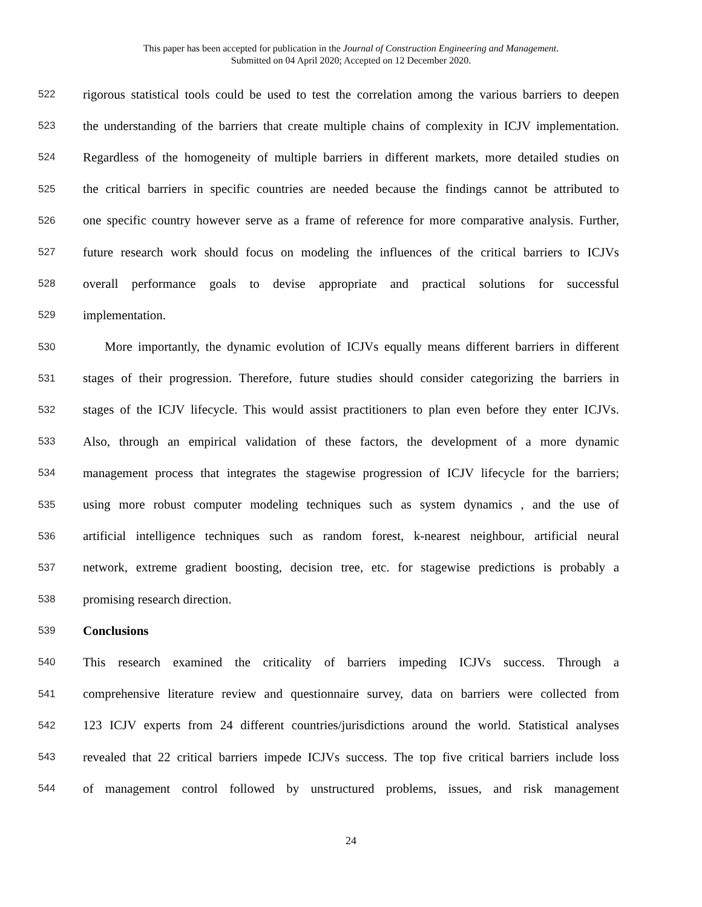This paper has been accepted for publication in the Journal of Construction Engineering and Management.
Submitted on 04 April 2020; Accepted on 12 December 2020.
522 rigorous statistical tools could be used to test the correlation among the various barriers to deepen
523 the understanding of the barriers that create multiple chains of complexity in ICJV implementation.
524 Regardless of the homogeneity of multiple barriers in different markets, more detailed studies on
525 the critical barriers in specific countries are needed because the findings cannot be attributed to
526 one specific country however serve as a frame of reference for more comparative analysis. Further,
527 future research work should focus on modeling the influences of the critical barriers to ICJVs
528 overall performance goals to devise appropriate and practical solutions for successful
529 implementation.
530 More importantly, the dynamic evolution of ICJVs equally means different barriers in different
531 stages of their progression. Therefore, future studies should consider categorizing the barriers in
532 stages of the ICJV lifecycle. This would assist practitioners to plan even before they enter ICJVs.
533 Also, through an empirical validation of these factors, the development of a more dynamic
534 management process that integrates the stagewise progression of ICJV lifecycle for the barriers;
535 using more robust computer modeling techniques such as system dynamics , and the use of
536 artificial intelligence techniques such as random forest, k-nearest neighbour, artificial neural
537 network, extreme gradient boosting, decision tree, etc. for stagewise predictions is probably a
538 promising research direction.
539 Conclusions
540 This research examined the criticality of barriers impeding ICJVs success. Through a
541 comprehensive literature review and questionnaire survey, data on barriers were collected from
542 123 ICJV experts from 24 different countries/jurisdictions around the world. Statistical analyses
543 revealed that 22 critical barriers impede ICJVs success. The top five critical barriers include loss
544 of management control followed by unstructured problems, issues, and risk management
24